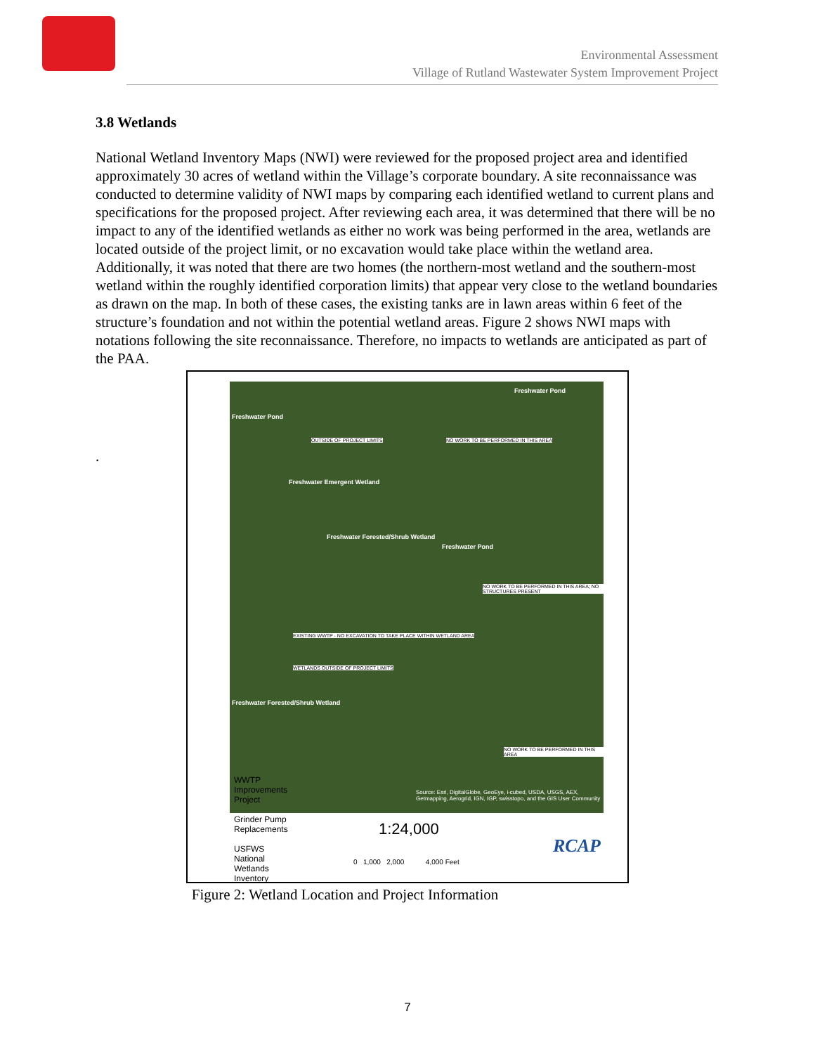Environmental Assessment
Village of Rutland Wastewater System Improvement Project
3.8 Wetlands
National Wetland Inventory Maps (NWI) were reviewed for the proposed project area and identified approximately 30 acres of wetland within the Village’s corporate boundary. A site reconnaissance was conducted to determine validity of NWI maps by comparing each identified wetland to current plans and specifications for the proposed project. After reviewing each area, it was determined that there will be no impact to any of the identified wetlands as either no work was being performed in the area, wetlands are located outside of the project limit, or no excavation would take place within the wetland area. Additionally, it was noted that there are two homes (the northern-most wetland and the southern-most wetland within the roughly identified corporation limits) that appear very close to the wetland boundaries as drawn on the map. In both of these cases, the existing tanks are in lawn areas within 6 feet of the structure’s foundation and not within the potential wetland areas. Figure 2 shows NWI maps with notations following the site reconnaissance. Therefore, no impacts to wetlands are anticipated as part of the PAA.
.
Freshwater Pond
Freshwater Pond
OUTSIDE OF PROJECT LIMITS NO WORK TO BE PERFORMED IN THIS AREA
Freshwater Emergent Wetland
Freshwater Forested/Shrub Wetland
Freshwater Pond
NO WORK TO BE PERFORMED IN THIS AREA; NO STRUCTURES PRESENT
EXISTING WWTP - NO EXCAVATION TO TAKE PLACE WITHIN WETLAND AREA
WETLANDS OUTSIDE OF PROJECT LIMITS
Freshwater Forested/Shrub Wetland
NO WORK TO BE PERFORMED IN THIS AREA
Source: Esri, DigitalGlobe, GeoEye, i-cubed, USDA, USGS, AEX, Getmapping, Aerogrid, IGN, IGP, swisstopo, and the GIS User Community
WWTP
Improvements
Project
Grinder Pump
Replacements
USFWS
National
Wetlands
Inventory
1:24,000
0 1,000 2,000 4,000 Feet
RCAP
Figure 2: Wetland Location and Project Information
7